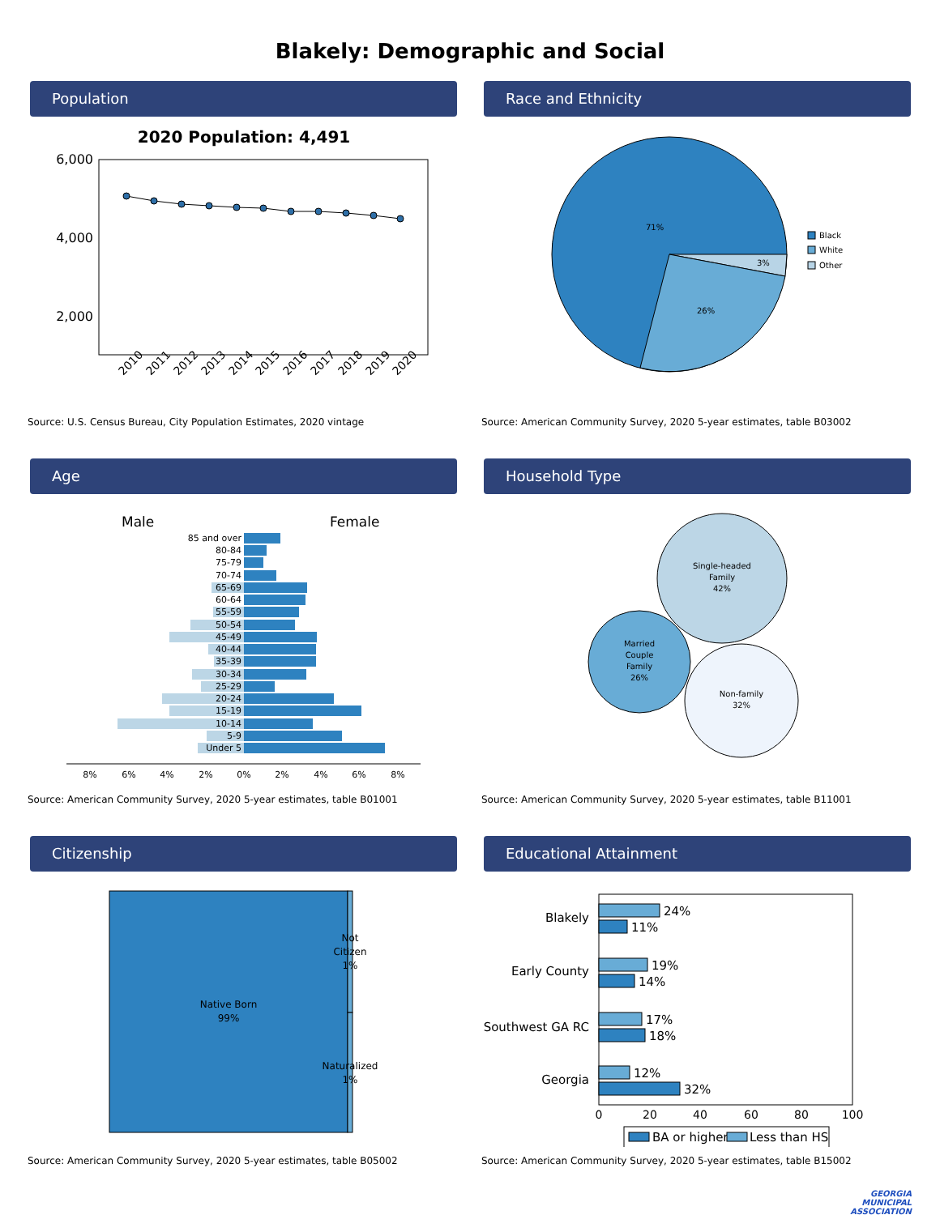Blakely: Demographic and Social
Population
2020 Population: 4,491
6,000
4,000
2,000
2010
2011
2012
2013
2014
2015
2016
2017
2018
2019
2020
Source: U.S. Census Bureau, City Population Estimates, 2020 vintage
Race and Ethnicity
71%
26%
3%
Black
White
Other
Source: American Community Survey, 2020 5-year estimates, table B03002
Age
Male
Female
85 and over
80-84
75-79
70-74
65-69
60-64
55-59
50-54
45-49
40-44
35-39
30-34
25-29
20-24
15-19
10-14
5-9
Under 5
8%
6%
4%
2%
0%
2%
4%
6%
8%
Source: American Community Survey, 2020 5-year estimates, table B01001
Household Type
Single-headed
Family
42%
Married
Couple
Family
26%
Non-family
32%
Source: American Community Survey, 2020 5-year estimates, table B11001
Citizenship
Native Born
99%
Not
Citizen
1%
Naturalized
1%
Source: American Community Survey, 2020 5-year estimates, table B05002
Educational Attainment
Blakely
Early County
Southwest GA RC
Georgia
24%
11%
19%
14%
17%
18%
12%
32%
0
20
40
60
80
100
BA or higher
Less than HS
Source: American Community Survey, 2020 5-year estimates, table B15002
GEORGIA
MUNICIPAL
ASSOCIATION